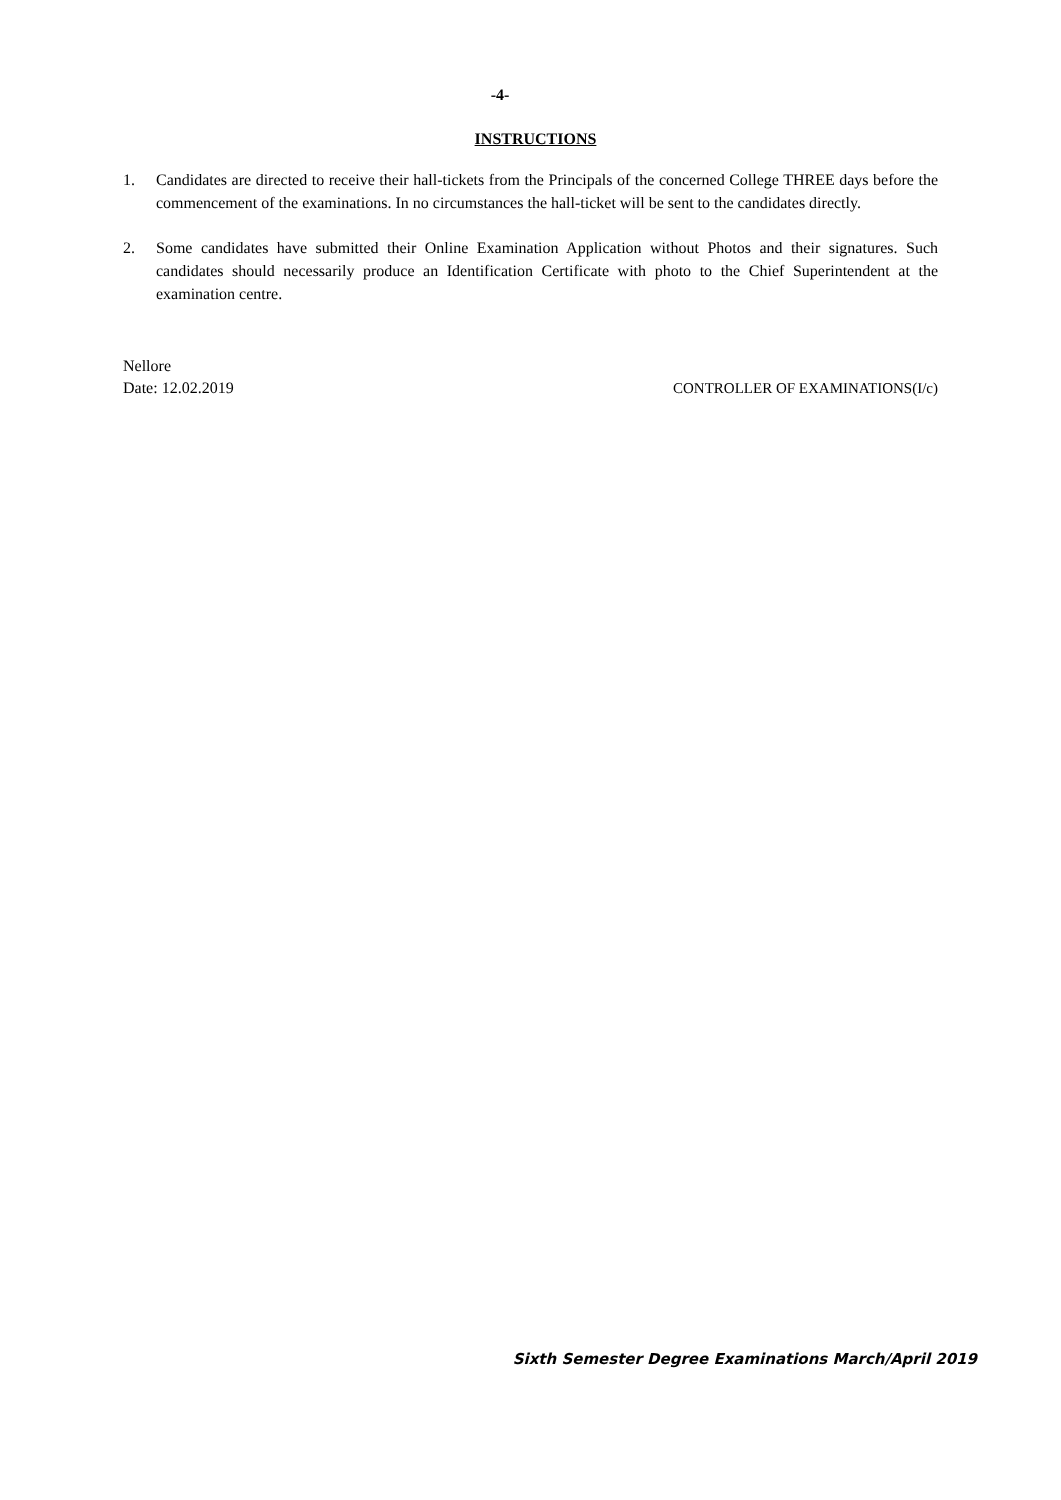-4-
INSTRUCTIONS
1. Candidates are directed to receive their hall-tickets from the Principals of the concerned College THREE days before the commencement of the examinations. In no circumstances the hall-ticket will be sent to the candidates directly.
2. Some candidates have submitted their Online Examination Application without Photos and their signatures. Such candidates should necessarily produce an Identification Certificate with photo to the Chief Superintendent at the examination centre.
Nellore
Date: 12.02.2019 CONTROLLER OF EXAMINATIONS(I/c)
Sixth Semester Degree Examinations March/April 2019